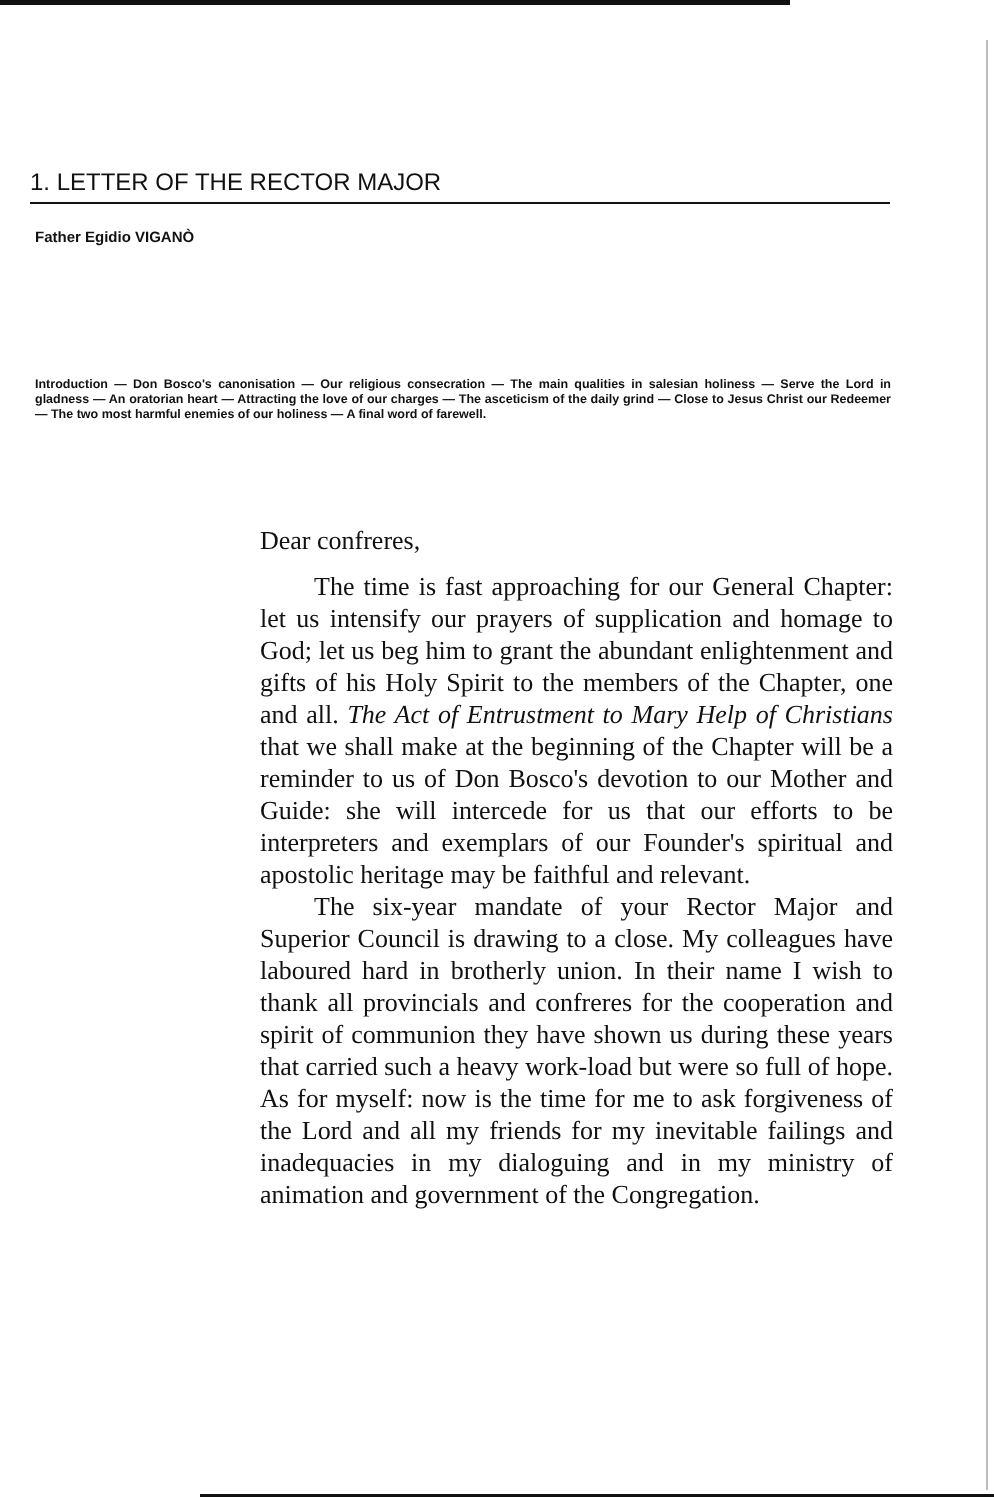1. LETTER OF THE RECTOR MAJOR
Father Egidio VIGANÒ
Introduction — Don Bosco's canonisation — Our religious consecration — The main qualities in salesian holiness — Serve the Lord in gladness — An oratorian heart — Attracting the love of our charges — The asceticism of the daily grind — Close to Jesus Christ our Redeemer — The two most harmful enemies of our holiness — A final word of farewell.
Dear confreres,
The time is fast approaching for our General Chapter: let us intensify our prayers of supplication and homage to God; let us beg him to grant the abundant enlightenment and gifts of his Holy Spirit to the members of the Chapter, one and all. The Act of Entrustment to Mary Help of Christians that we shall make at the beginning of the Chapter will be a reminder to us of Don Bosco's devotion to our Mother and Guide: she will intercede for us that our efforts to be interpreters and exemplars of our Founder's spiritual and apostolic heritage may be faithful and relevant.
The six-year mandate of your Rector Major and Superior Council is drawing to a close. My colleagues have laboured hard in brotherly union. In their name I wish to thank all provincials and confreres for the cooperation and spirit of communion they have shown us during these years that carried such a heavy work-load but were so full of hope. As for myself: now is the time for me to ask forgiveness of the Lord and all my friends for my inevitable failings and inadequacies in my dialoguing and in my ministry of animation and government of the Congregation.